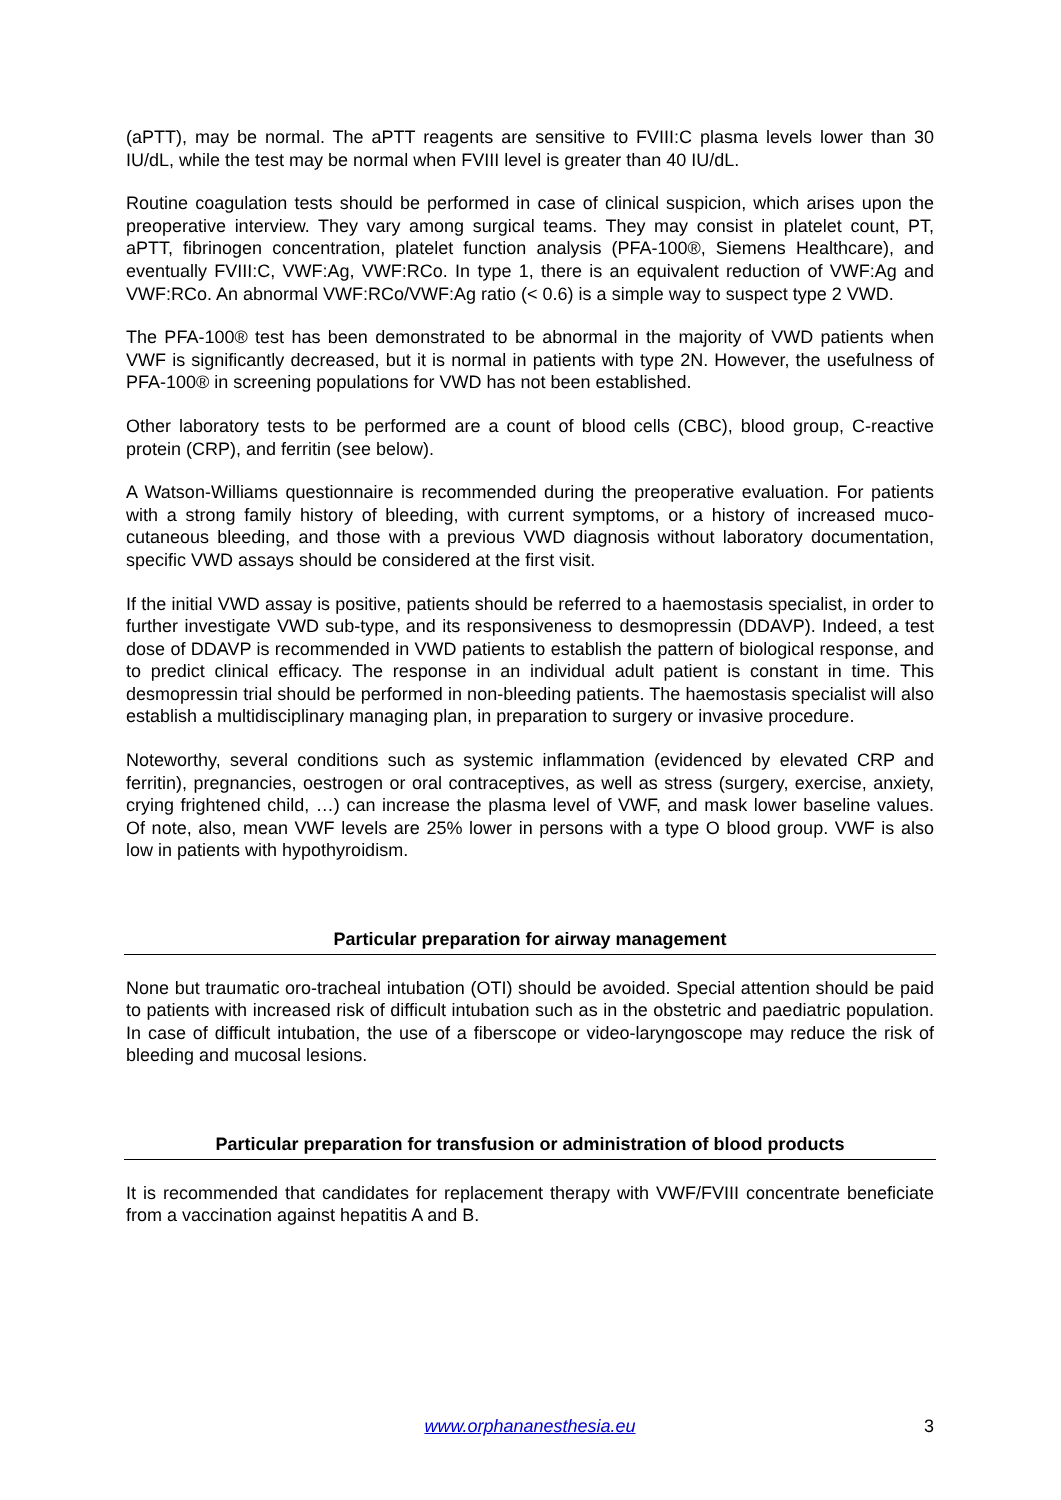(aPTT), may be normal. The aPTT reagents are sensitive to FVIII:C plasma levels lower than 30 IU/dL, while the test may be normal when FVIII level is greater than 40 IU/dL.
Routine coagulation tests should be performed in case of clinical suspicion, which arises upon the preoperative interview. They vary among surgical teams. They may consist in platelet count, PT, aPTT, fibrinogen concentration, platelet function analysis (PFA-100®, Siemens Healthcare), and eventually FVIII:C, VWF:Ag, VWF:RCo. In type 1, there is an equivalent reduction of VWF:Ag and VWF:RCo. An abnormal VWF:RCo/VWF:Ag ratio (< 0.6) is a simple way to suspect type 2 VWD.
The PFA-100® test has been demonstrated to be abnormal in the majority of VWD patients when VWF is significantly decreased, but it is normal in patients with type 2N. However, the usefulness of PFA-100® in screening populations for VWD has not been established.
Other laboratory tests to be performed are a count of blood cells (CBC), blood group, C-reactive protein (CRP), and ferritin (see below).
A Watson-Williams questionnaire is recommended during the preoperative evaluation. For patients with a strong family history of bleeding, with current symptoms, or a history of increased muco-cutaneous bleeding, and those with a previous VWD diagnosis without laboratory documentation, specific VWD assays should be considered at the first visit.
If the initial VWD assay is positive, patients should be referred to a haemostasis specialist, in order to further investigate VWD sub-type, and its responsiveness to desmopressin (DDAVP). Indeed, a test dose of DDAVP is recommended in VWD patients to establish the pattern of biological response, and to predict clinical efficacy. The response in an individual adult patient is constant in time. This desmopressin trial should be performed in non-bleeding patients. The haemostasis specialist will also establish a multidisciplinary managing plan, in preparation to surgery or invasive procedure.
Noteworthy, several conditions such as systemic inflammation (evidenced by elevated CRP and ferritin), pregnancies, oestrogen or oral contraceptives, as well as stress (surgery, exercise, anxiety, crying frightened child, …) can increase the plasma level of VWF, and mask lower baseline values. Of note, also, mean VWF levels are 25% lower in persons with a type O blood group. VWF is also low in patients with hypothyroidism.
Particular preparation for airway management
None but traumatic oro-tracheal intubation (OTI) should be avoided. Special attention should be paid to patients with increased risk of difficult intubation such as in the obstetric and paediatric population. In case of difficult intubation, the use of a fiberscope or video-laryngoscope may reduce the risk of bleeding and mucosal lesions.
Particular preparation for transfusion or administration of blood products
It is recommended that candidates for replacement therapy with VWF/FVIII concentrate beneficiate from a vaccination against hepatitis A and B.
www.orphananesthesia.eu 3